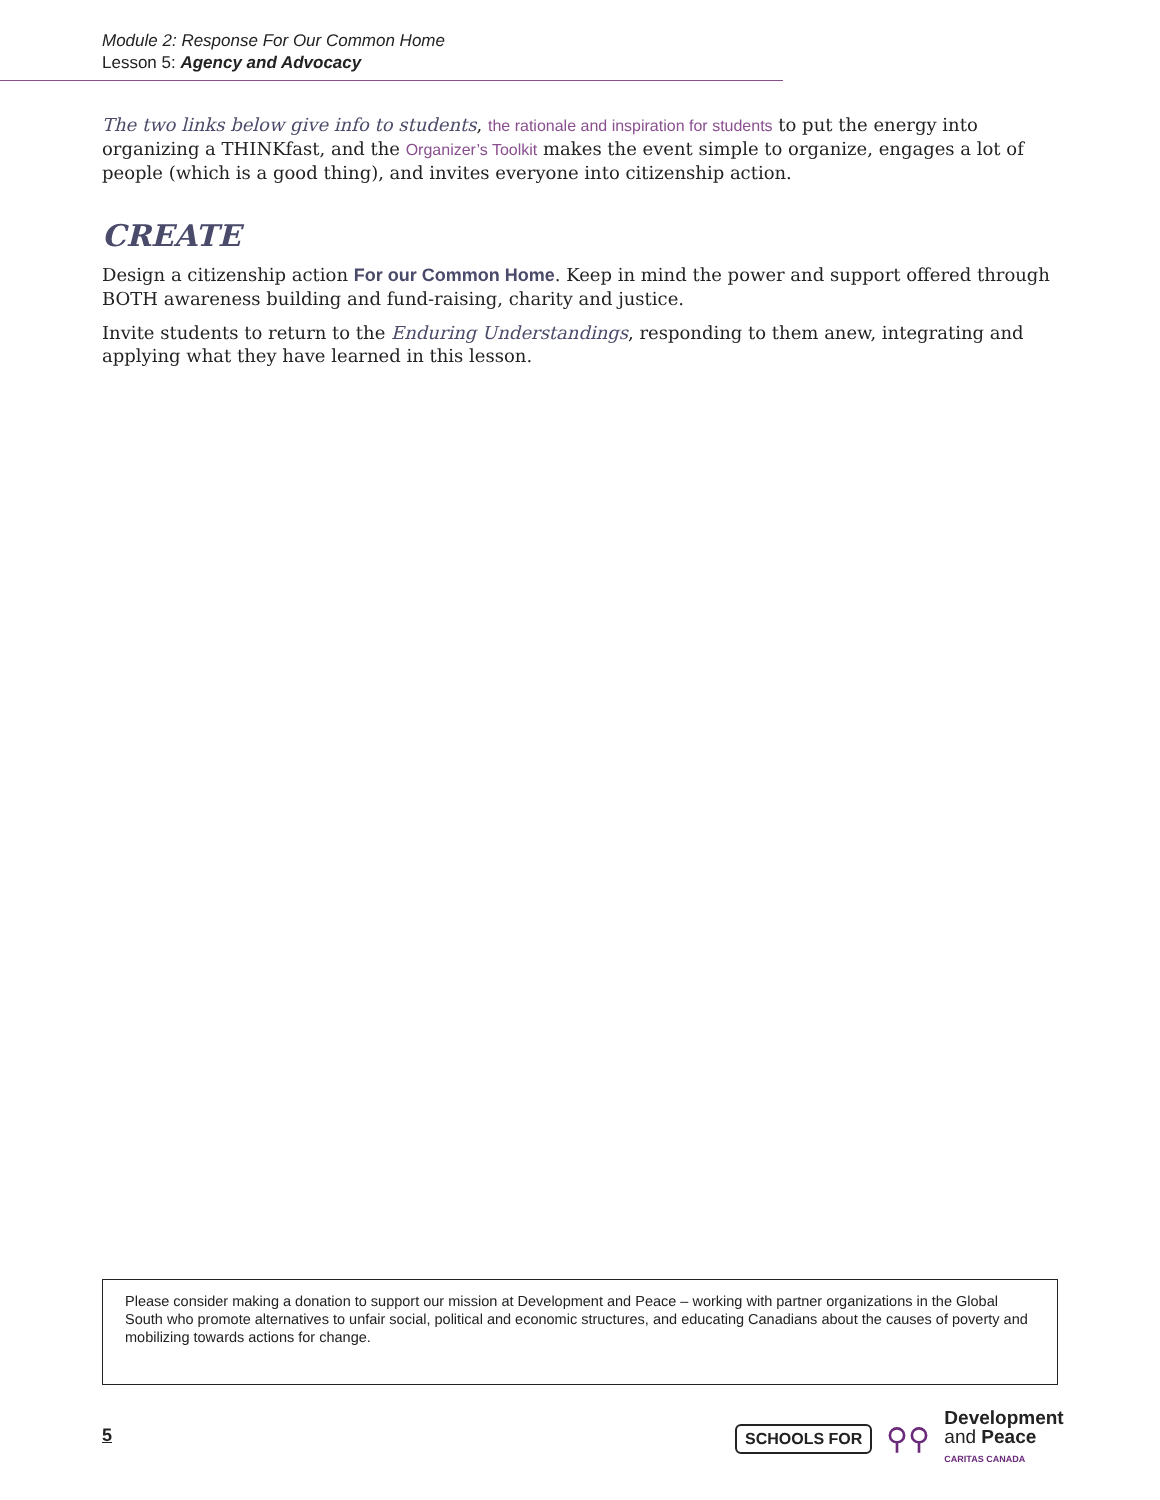Module 2: Response For Our Common Home
Lesson 5: Agency and Advocacy
The two links below give info to students, the rationale and inspiration for students to put the energy into organizing a THINKfast, and the Organizer’s Toolkit makes the event simple to organize, engages a lot of people (which is a good thing), and invites everyone into citizenship action.
CREATE
Design a citizenship action For our Common Home. Keep in mind the power and support offered through BOTH awareness building and fund-raising, charity and justice.
Invite students to return to the Enduring Understandings, responding to them anew, integrating and applying what they have learned in this lesson.
Please consider making a donation to support our mission at Development and Peace – working with partner organizations in the Global South who promote alternatives to unfair social, political and economic structures, and educating Canadians about the causes of poverty and mobilizing towards actions for change.
5
SCHOOLS FOR ⚲⚲
Development
and Peace
CARITAS CANADA